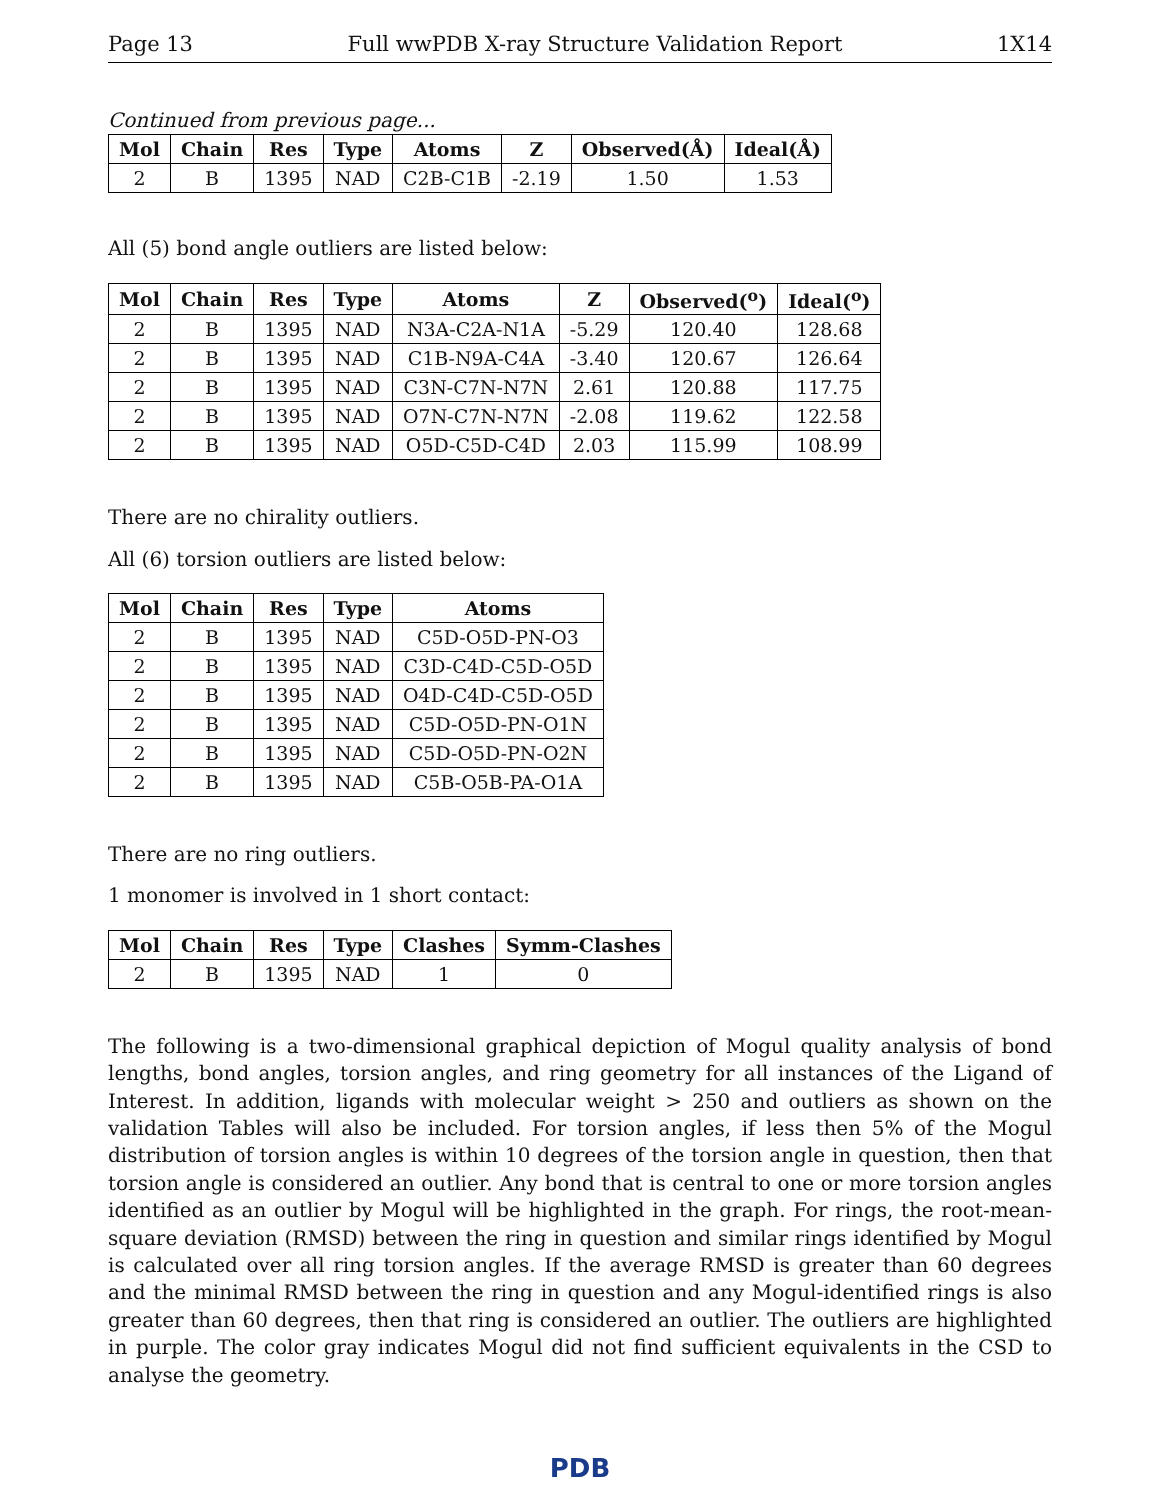Page 13 Full wwPDB X-ray Structure Validation Report 1X14
Continued from previous page...
| Mol | Chain | Res | Type | Atoms | Z | Observed(Å) | Ideal(Å) |
| --- | --- | --- | --- | --- | --- | --- | --- |
| 2 | B | 1395 | NAD | C2B-C1B | -2.19 | 1.50 | 1.53 |
All (5) bond angle outliers are listed below:
| Mol | Chain | Res | Type | Atoms | Z | Observed(<sup>o</sup>) | Ideal(<sup>o</sup>) |
| --- | --- | --- | --- | --- | --- | --- | --- |
| 2 | B | 1395 | NAD | N3A-C2A-N1A | -5.29 | 120.40 | 128.68 |
| 2 | B | 1395 | NAD | C1B-N9A-C4A | -3.40 | 120.67 | 126.64 |
| 2 | B | 1395 | NAD | C3N-C7N-N7N | 2.61 | 120.88 | 117.75 |
| 2 | B | 1395 | NAD | O7N-C7N-N7N | -2.08 | 119.62 | 122.58 |
| 2 | B | 1395 | NAD | O5D-C5D-C4D | 2.03 | 115.99 | 108.99 |
There are no chirality outliers.
All (6) torsion outliers are listed below:
| Mol | Chain | Res | Type | Atoms |
| --- | --- | --- | --- | --- |
| 2 | B | 1395 | NAD | C5D-O5D-PN-O3 |
| 2 | B | 1395 | NAD | C3D-C4D-C5D-O5D |
| 2 | B | 1395 | NAD | O4D-C4D-C5D-O5D |
| 2 | B | 1395 | NAD | C5D-O5D-PN-O1N |
| 2 | B | 1395 | NAD | C5D-O5D-PN-O2N |
| 2 | B | 1395 | NAD | C5B-O5B-PA-O1A |
There are no ring outliers.
1 monomer is involved in 1 short contact:
| Mol | Chain | Res | Type | Clashes | Symm-Clashes |
| --- | --- | --- | --- | --- | --- |
| 2 | B | 1395 | NAD | 1 | 0 |
The following is a two-dimensional graphical depiction of Mogul quality analysis of bond lengths, bond angles, torsion angles, and ring geometry for all instances of the Ligand of Interest. In addition, ligands with molecular weight > 250 and outliers as shown on the validation Tables will also be included. For torsion angles, if less then 5% of the Mogul distribution of torsion angles is within 10 degrees of the torsion angle in question, then that torsion angle is considered an outlier. Any bond that is central to one or more torsion angles identified as an outlier by Mogul will be highlighted in the graph. For rings, the root-mean-square deviation (RMSD) between the ring in question and similar rings identified by Mogul is calculated over all ring torsion angles. If the average RMSD is greater than 60 degrees and the minimal RMSD between the ring in question and any Mogul-identified rings is also greater than 60 degrees, then that ring is considered an outlier. The outliers are highlighted in purple. The color gray indicates Mogul did not find sufficient equivalents in the CSD to analyse the geometry.
PDB